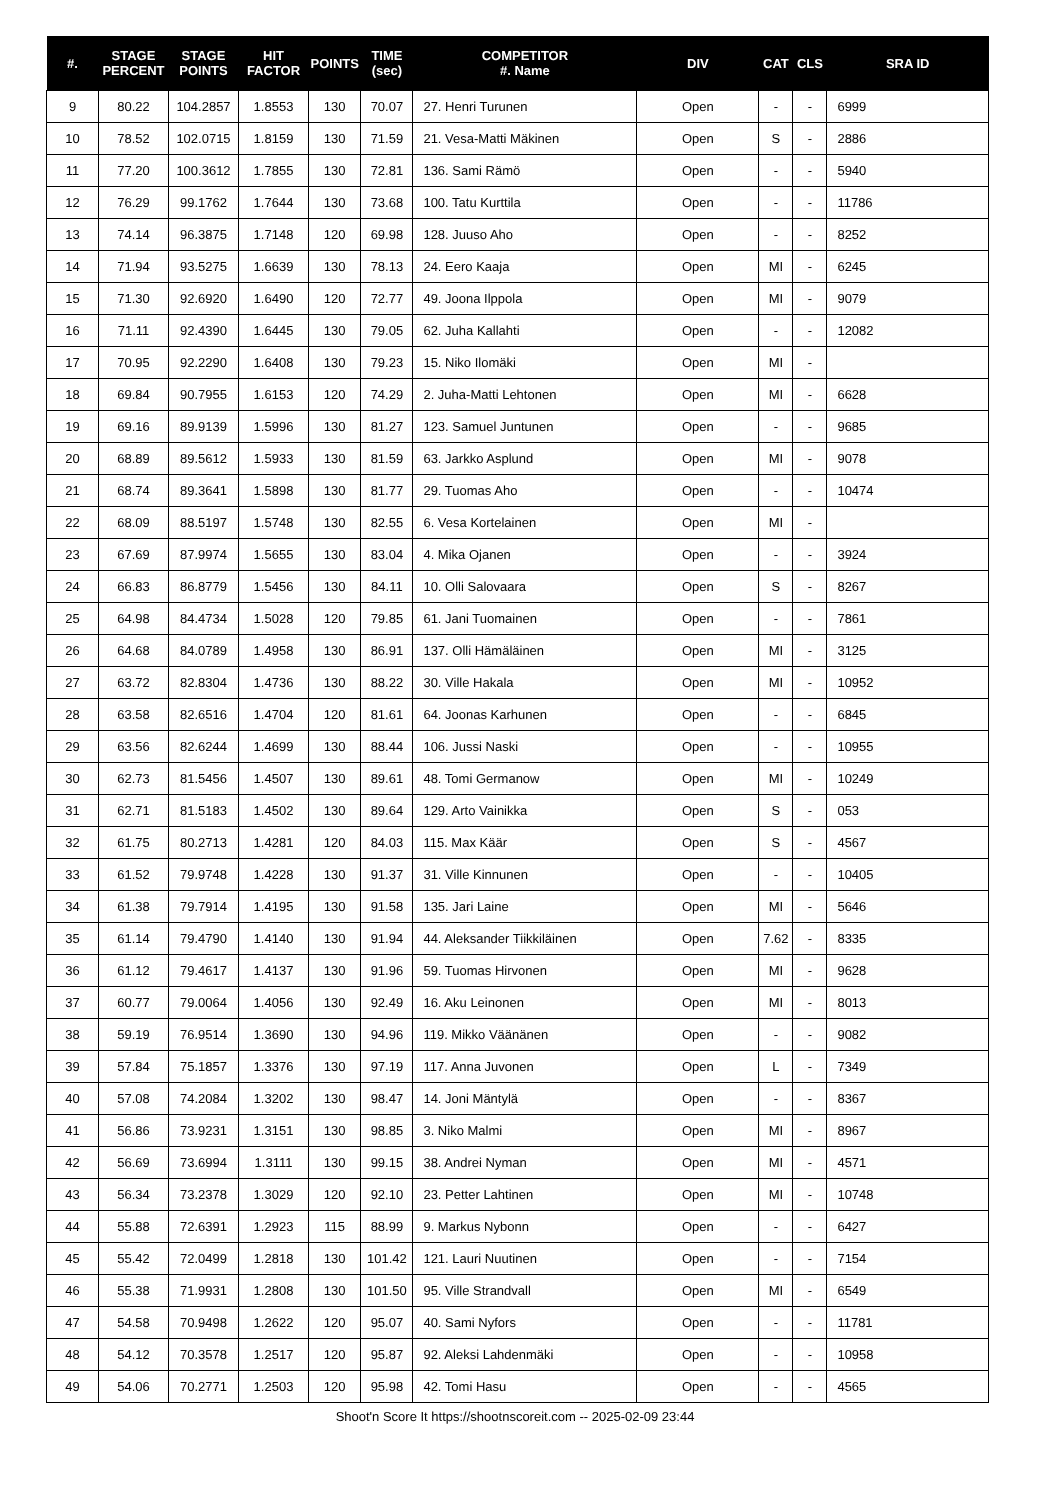| #. | STAGE PERCENT | STAGE POINTS | HIT FACTOR | POINTS | TIME (sec) | COMPETITOR #. Name | DIV | CAT | CLS | SRA ID |
| --- | --- | --- | --- | --- | --- | --- | --- | --- | --- | --- |
| 9 | 80.22 | 104.2857 | 1.8553 | 130 | 70.07 | 27. Henri Turunen | Open | - | - | 6999 |
| 10 | 78.52 | 102.0715 | 1.8159 | 130 | 71.59 | 21. Vesa-Matti Mäkinen | Open | S | - | 2886 |
| 11 | 77.20 | 100.3612 | 1.7855 | 130 | 72.81 | 136. Sami Rämö | Open | - | - | 5940 |
| 12 | 76.29 | 99.1762 | 1.7644 | 130 | 73.68 | 100. Tatu Kurttila | Open | - | - | 11786 |
| 13 | 74.14 | 96.3875 | 1.7148 | 120 | 69.98 | 128. Juuso Aho | Open | - | - | 8252 |
| 14 | 71.94 | 93.5275 | 1.6639 | 130 | 78.13 | 24. Eero Kaaja | Open | MI | - | 6245 |
| 15 | 71.30 | 92.6920 | 1.6490 | 120 | 72.77 | 49. Joona Ilppola | Open | MI | - | 9079 |
| 16 | 71.11 | 92.4390 | 1.6445 | 130 | 79.05 | 62. Juha Kallahti | Open | - | - | 12082 |
| 17 | 70.95 | 92.2290 | 1.6408 | 130 | 79.23 | 15. Niko Ilomäki | Open | MI | - | |
| 18 | 69.84 | 90.7955 | 1.6153 | 120 | 74.29 | 2. Juha-Matti Lehtonen | Open | MI | - | 6628 |
| 19 | 69.16 | 89.9139 | 1.5996 | 130 | 81.27 | 123. Samuel Juntunen | Open | - | - | 9685 |
| 20 | 68.89 | 89.5612 | 1.5933 | 130 | 81.59 | 63. Jarkko Asplund | Open | MI | - | 9078 |
| 21 | 68.74 | 89.3641 | 1.5898 | 130 | 81.77 | 29. Tuomas Aho | Open | - | - | 10474 |
| 22 | 68.09 | 88.5197 | 1.5748 | 130 | 82.55 | 6. Vesa Kortelainen | Open | MI | - | |
| 23 | 67.69 | 87.9974 | 1.5655 | 130 | 83.04 | 4. Mika Ojanen | Open | - | - | 3924 |
| 24 | 66.83 | 86.8779 | 1.5456 | 130 | 84.11 | 10. Olli Salovaara | Open | S | - | 8267 |
| 25 | 64.98 | 84.4734 | 1.5028 | 120 | 79.85 | 61. Jani Tuomainen | Open | - | - | 7861 |
| 26 | 64.68 | 84.0789 | 1.4958 | 130 | 86.91 | 137. Olli Hämäläinen | Open | MI | - | 3125 |
| 27 | 63.72 | 82.8304 | 1.4736 | 130 | 88.22 | 30. Ville Hakala | Open | MI | - | 10952 |
| 28 | 63.58 | 82.6516 | 1.4704 | 120 | 81.61 | 64. Joonas Karhunen | Open | - | - | 6845 |
| 29 | 63.56 | 82.6244 | 1.4699 | 130 | 88.44 | 106. Jussi Naski | Open | - | - | 10955 |
| 30 | 62.73 | 81.5456 | 1.4507 | 130 | 89.61 | 48. Tomi Germanow | Open | MI | - | 10249 |
| 31 | 62.71 | 81.5183 | 1.4502 | 130 | 89.64 | 129. Arto Vainikka | Open | S | - | 053 |
| 32 | 61.75 | 80.2713 | 1.4281 | 120 | 84.03 | 115. Max Käär | Open | S | - | 4567 |
| 33 | 61.52 | 79.9748 | 1.4228 | 130 | 91.37 | 31. Ville Kinnunen | Open | - | - | 10405 |
| 34 | 61.38 | 79.7914 | 1.4195 | 130 | 91.58 | 135. Jari Laine | Open | MI | - | 5646 |
| 35 | 61.14 | 79.4790 | 1.4140 | 130 | 91.94 | 44. Aleksander Tiikkiläinen | Open | 7.62 | - | 8335 |
| 36 | 61.12 | 79.4617 | 1.4137 | 130 | 91.96 | 59. Tuomas Hirvonen | Open | MI | - | 9628 |
| 37 | 60.77 | 79.0064 | 1.4056 | 130 | 92.49 | 16. Aku Leinonen | Open | MI | - | 8013 |
| 38 | 59.19 | 76.9514 | 1.3690 | 130 | 94.96 | 119. Mikko Väänänen | Open | - | - | 9082 |
| 39 | 57.84 | 75.1857 | 1.3376 | 130 | 97.19 | 117. Anna Juvonen | Open | L | - | 7349 |
| 40 | 57.08 | 74.2084 | 1.3202 | 130 | 98.47 | 14. Joni Mäntylä | Open | - | - | 8367 |
| 41 | 56.86 | 73.9231 | 1.3151 | 130 | 98.85 | 3. Niko Malmi | Open | MI | - | 8967 |
| 42 | 56.69 | 73.6994 | 1.3111 | 130 | 99.15 | 38. Andrei Nyman | Open | MI | - | 4571 |
| 43 | 56.34 | 73.2378 | 1.3029 | 120 | 92.10 | 23. Petter Lahtinen | Open | MI | - | 10748 |
| 44 | 55.88 | 72.6391 | 1.2923 | 115 | 88.99 | 9. Markus Nybonn | Open | - | - | 6427 |
| 45 | 55.42 | 72.0499 | 1.2818 | 130 | 101.42 | 121. Lauri Nuutinen | Open | - | - | 7154 |
| 46 | 55.38 | 71.9931 | 1.2808 | 130 | 101.50 | 95. Ville Strandvall | Open | MI | - | 6549 |
| 47 | 54.58 | 70.9498 | 1.2622 | 120 | 95.07 | 40. Sami Nyfors | Open | - | - | 11781 |
| 48 | 54.12 | 70.3578 | 1.2517 | 120 | 95.87 | 92. Aleksi Lahdenmäki | Open | - | - | 10958 |
| 49 | 54.06 | 70.2771 | 1.2503 | 120 | 95.98 | 42. Tomi Hasu | Open | - | - | 4565 |
Shoot'n Score It https://shootnscoreit.com -- 2025-02-09 23:44